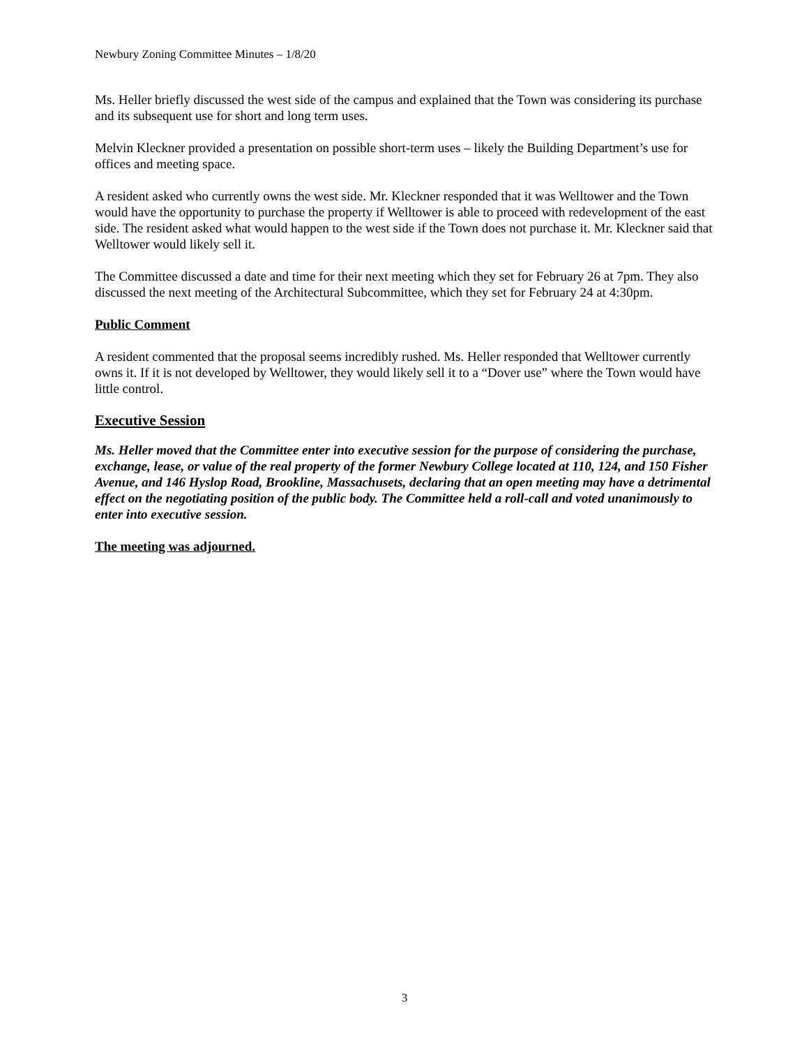Newbury Zoning Committee Minutes – 1/8/20
Ms. Heller briefly discussed the west side of the campus and explained that the Town was considering its purchase and its subsequent use for short and long term uses.
Melvin Kleckner provided a presentation on possible short-term uses – likely the Building Department’s use for offices and meeting space.
A resident asked who currently owns the west side. Mr. Kleckner responded that it was Welltower and the Town would have the opportunity to purchase the property if Welltower is able to proceed with redevelopment of the east side. The resident asked what would happen to the west side if the Town does not purchase it. Mr. Kleckner said that Welltower would likely sell it.
The Committee discussed a date and time for their next meeting which they set for February 26 at 7pm. They also discussed the next meeting of the Architectural Subcommittee, which they set for February 24 at 4:30pm.
Public Comment
A resident commented that the proposal seems incredibly rushed. Ms. Heller responded that Welltower currently owns it. If it is not developed by Welltower, they would likely sell it to a “Dover use” where the Town would have little control.
Executive Session
Ms. Heller moved that the Committee enter into executive session for the purpose of considering the purchase, exchange, lease, or value of the real property of the former Newbury College located at 110, 124, and 150 Fisher Avenue, and 146 Hyslop Road, Brookline, Massachusets, declaring that an open meeting may have a detrimental effect on the negotiating position of the public body. The Committee held a roll-call and voted unanimously to enter into executive session.
The meeting was adjourned.
3